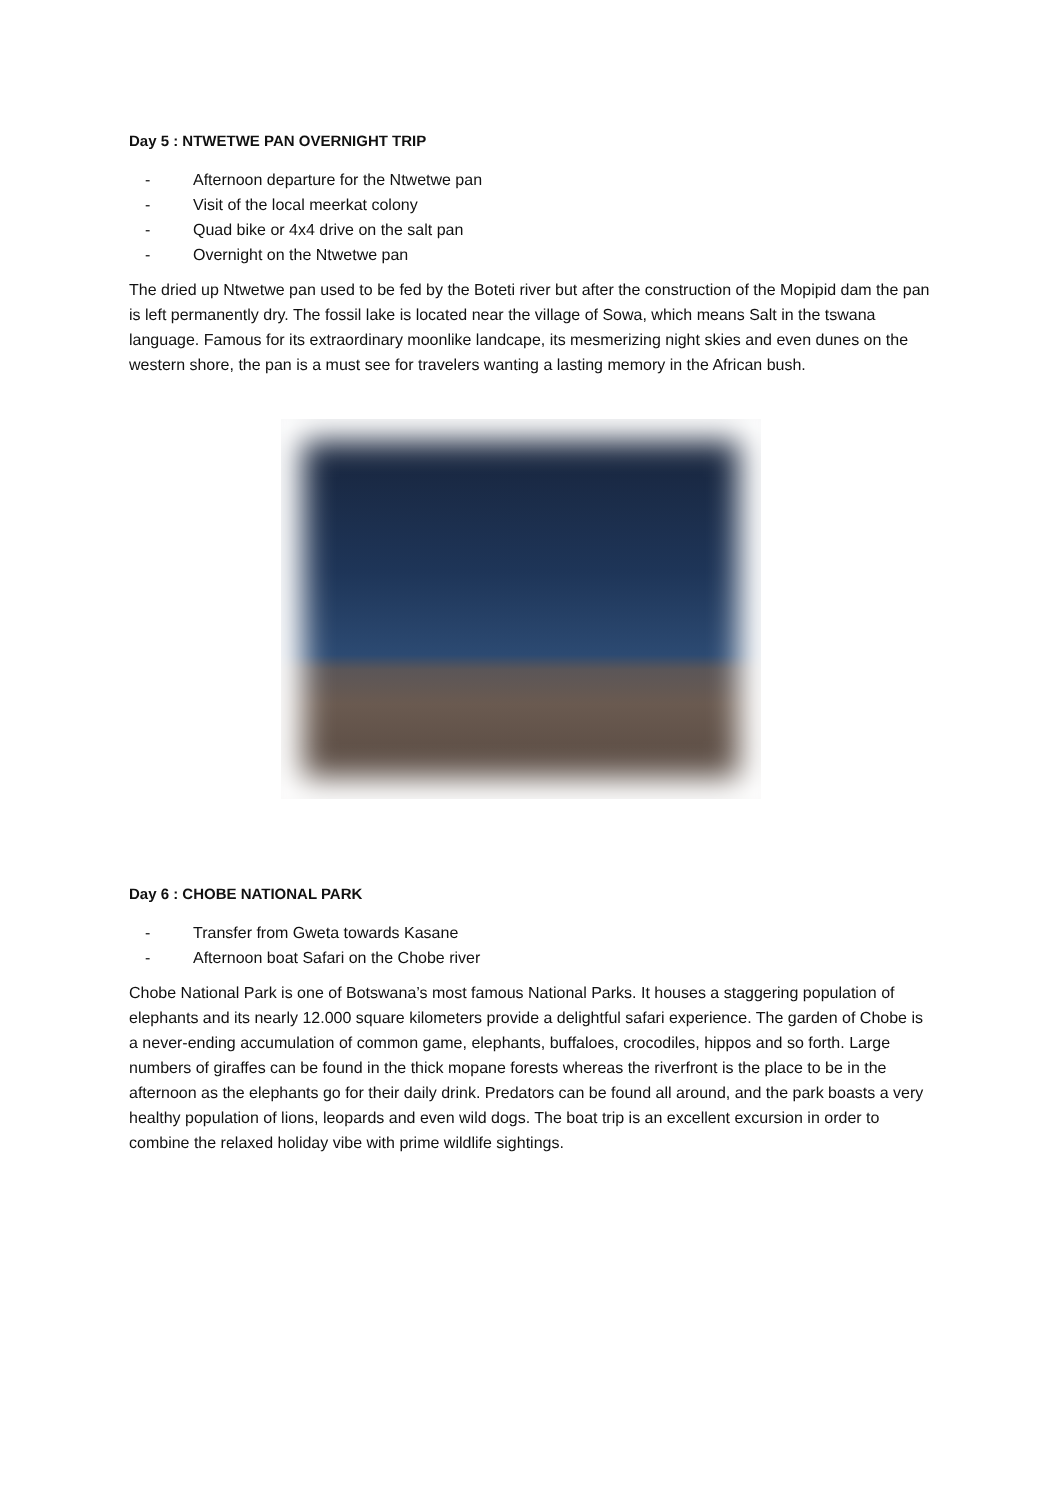Day 5 : NTWETWE PAN OVERNIGHT TRIP
- Afternoon departure for the Ntwetwe pan
- Visit of the local meerkat colony
- Quad bike or 4x4 drive on the salt pan
- Overnight on the Ntwetwe pan
The dried up Ntwetwe pan used to be fed by the Boteti river but after the construction of the Mopipid dam the pan is left permanently dry. The fossil lake is located near the village of Sowa, which means Salt in the tswana language. Famous for its extraordinary moonlike landcape, its mesmerizing night skies and even dunes on the western shore, the pan is a must see for travelers wanting a lasting memory in the African bush.
Day 6 : CHOBE NATIONAL PARK
- Transfer from Gweta towards Kasane
- Afternoon boat Safari on the Chobe river
Chobe National Park is one of Botswana’s most famous National Parks. It houses a staggering population of elephants and its nearly 12.000 square kilometers provide a delightful safari experience. The garden of Chobe is a never-ending accumulation of common game, elephants, buffaloes, crocodiles, hippos and so forth. Large numbers of giraffes can be found in the thick mopane forests whereas the riverfront is the place to be in the afternoon as the elephants go for their daily drink. Predators can be found all around, and the park boasts a very healthy population of lions, leopards and even wild dogs. The boat trip is an excellent excursion in order to combine the relaxed holiday vibe with prime wildlife sightings.